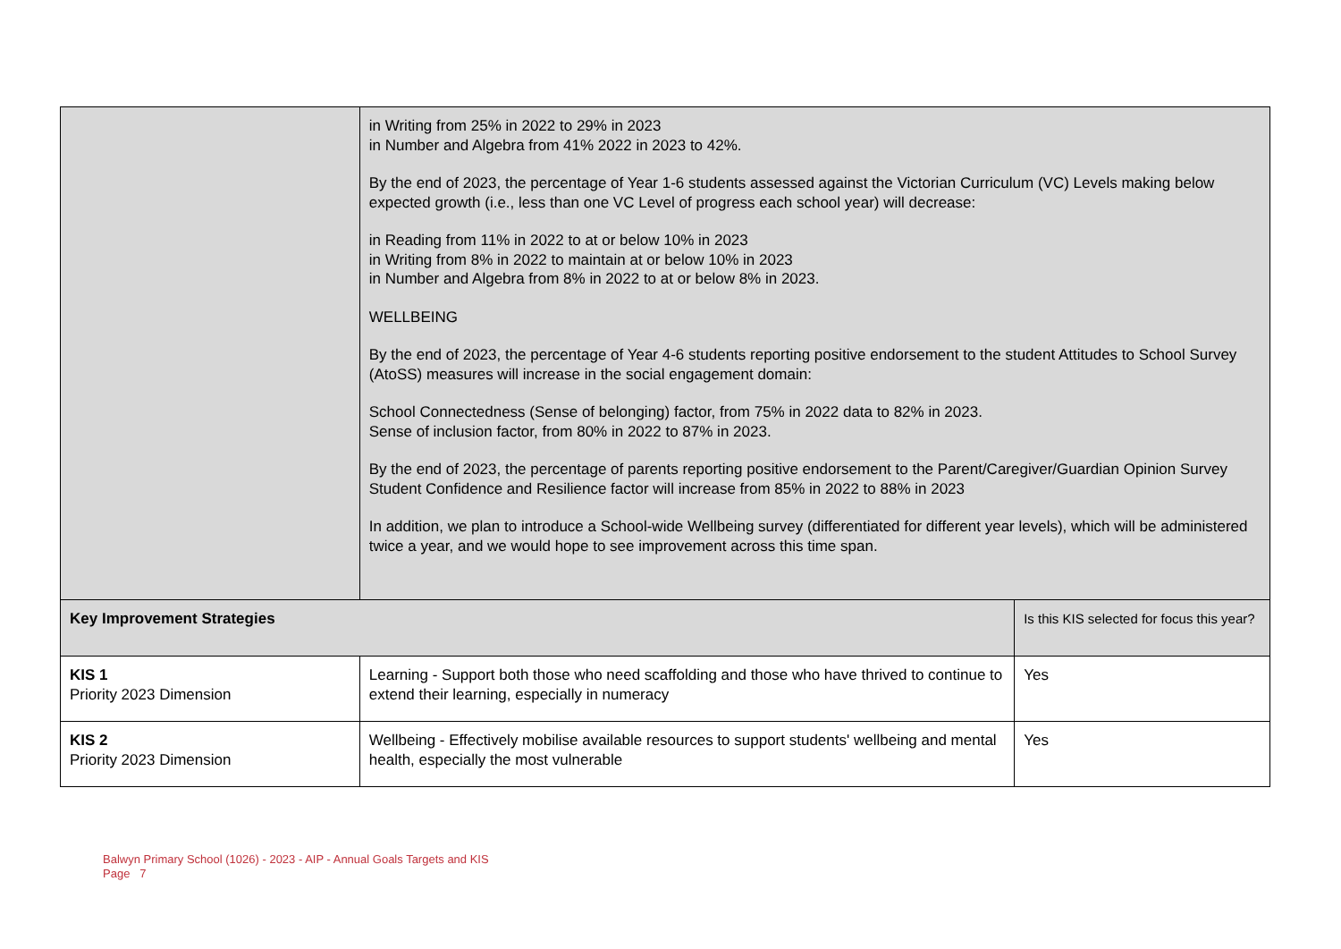| | in Writing from 25% in 2022 to 29% in 2023 in Number and Algebra from 41% 2022 in 2023 to 42%. By the end of 2023, the percentage of Year 1-6 students assessed against the Victorian Curriculum (VC) Levels making below expected growth (i.e., less than one VC Level of progress each school year) will decrease: in Reading from 11% in 2022 to at or below 10% in 2023 in Writing from 8% in 2022 to maintain at or below 10% in 2023 in Number and Algebra from 8% in 2022 to at or below 8% in 2023. WELLBEING By the end of 2023, the percentage of Year 4-6 students reporting positive endorsement to the student Attitudes to School Survey (AtoSS) measures will increase in the social engagement domain: School Connectedness (Sense of belonging) factor, from 75% in 2022 data to 82% in 2023. Sense of inclusion factor, from 80% in 2022 to 87% in 2023. By the end of 2023, the percentage of parents reporting positive endorsement to the Parent/Caregiver/Guardian Opinion Survey Student Confidence and Resilience factor will increase from 85% in 2022 to 88% in 2023 In addition, we plan to introduce a School-wide Wellbeing survey (differentiated for different year levels), which will be administered twice a year, and we would hope to see improvement across this time span. | |
| Key Improvement Strategies | | Is this KIS selected for focus this year? |
| KIS 1 Priority 2023 Dimension | Learning - Support both those who need scaffolding and those who have thrived to continue to extend their learning, especially in numeracy | Yes |
| KIS 2 Priority 2023 Dimension | Wellbeing - Effectively mobilise available resources to support students' wellbeing and mental health, especially the most vulnerable | Yes |
Balwyn Primary School (1026) - 2023 - AIP - Annual Goals Targets and KIS
Page 7